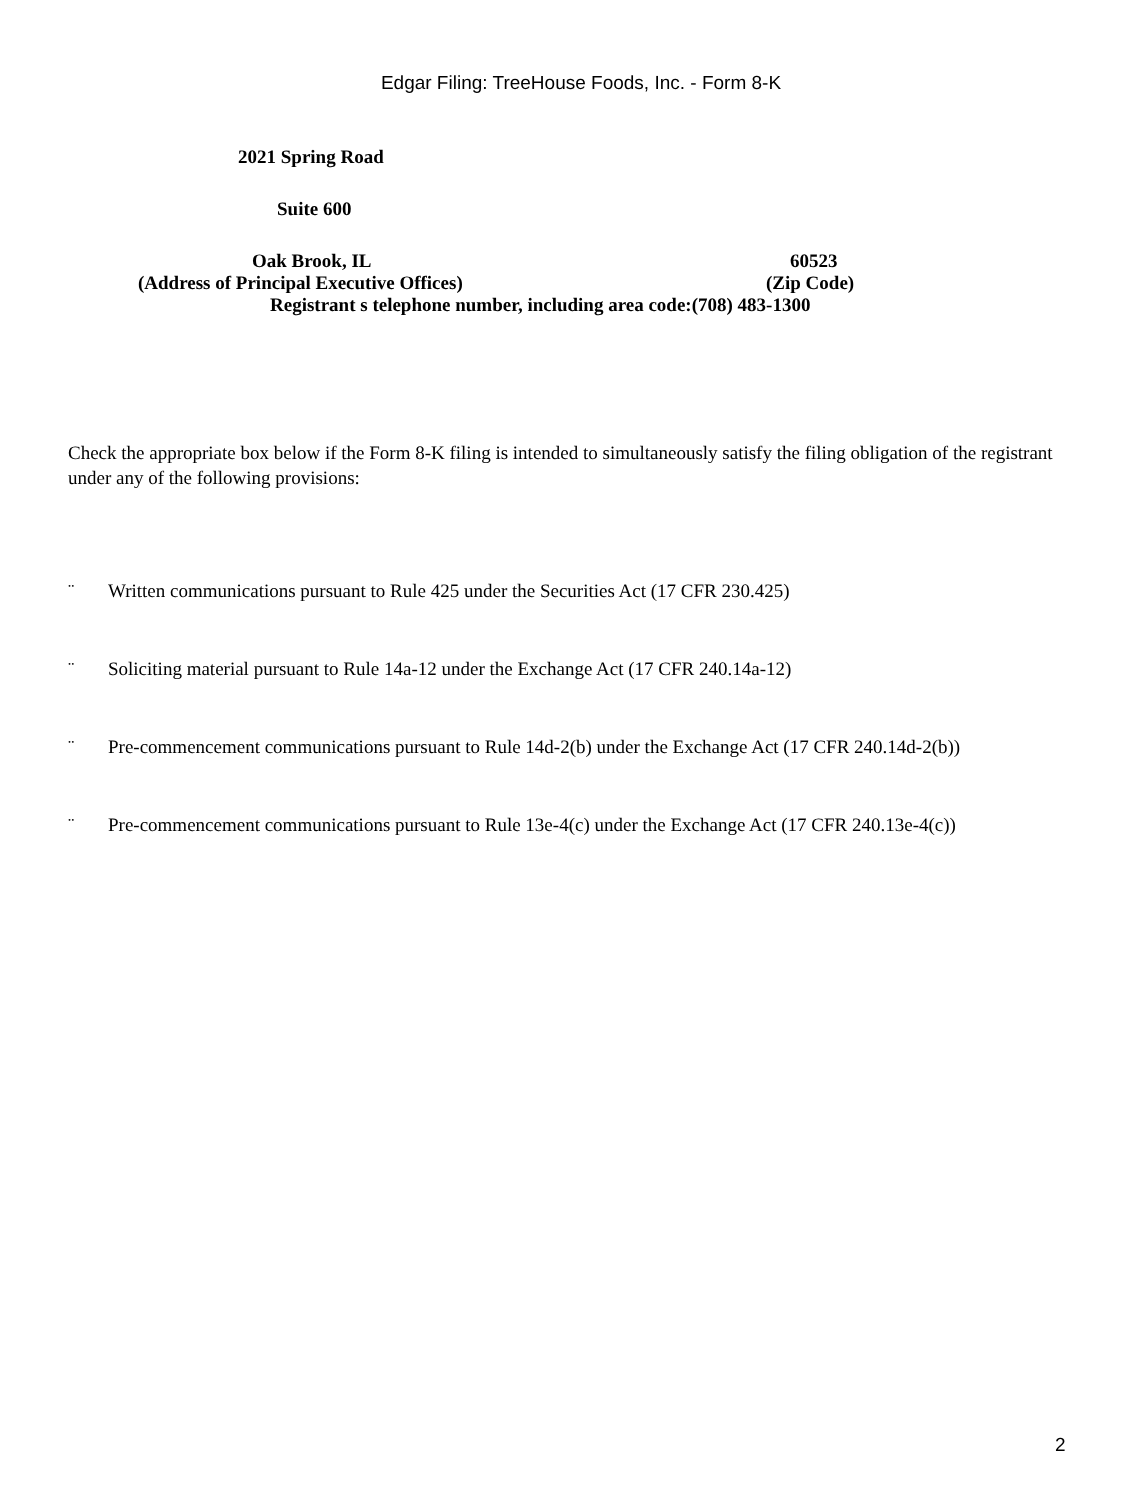Edgar Filing: TreeHouse Foods, Inc. - Form 8-K
2021 Spring Road
Suite 600
Oak Brook, IL 60523
(Address of Principal Executive Offices) (Zip Code)
Registrant s telephone number, including area code:(708) 483-1300
Check the appropriate box below if the Form 8-K filing is intended to simultaneously satisfy the filing obligation of the registrant under any of the following provisions:
¨ Written communications pursuant to Rule 425 under the Securities Act (17 CFR 230.425)
¨ Soliciting material pursuant to Rule 14a-12 under the Exchange Act (17 CFR 240.14a-12)
¨ Pre-commencement communications pursuant to Rule 14d-2(b) under the Exchange Act (17 CFR 240.14d-2(b))
¨ Pre-commencement communications pursuant to Rule 13e-4(c) under the Exchange Act (17 CFR 240.13e-4(c))
2